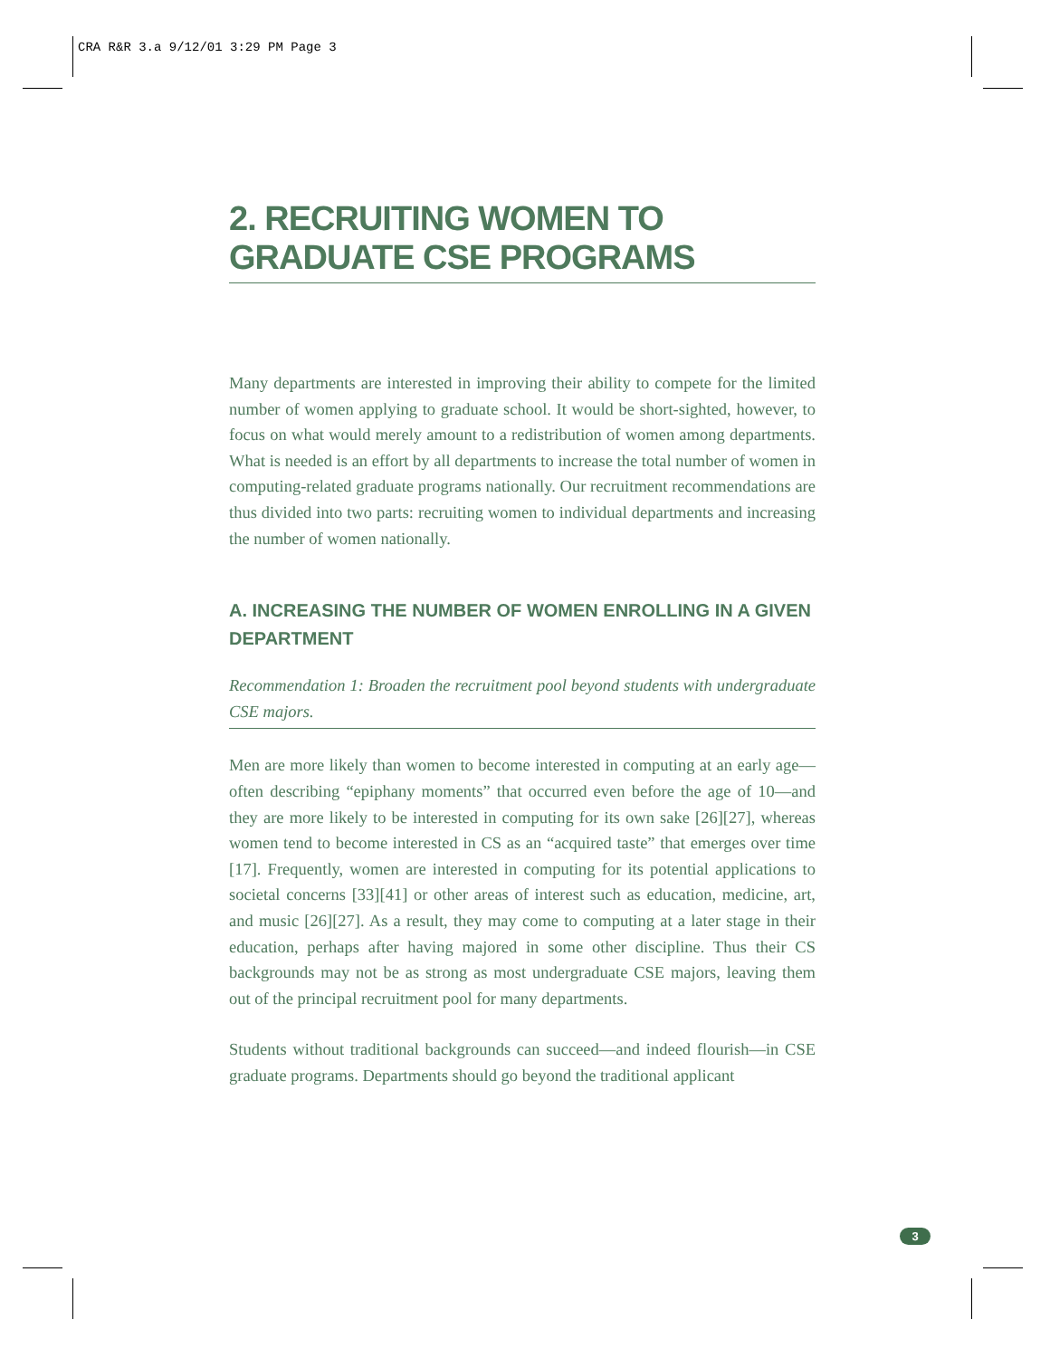CRA R&R 3.a 9/12/01 3:29 PM Page 3
2. RECRUITING WOMEN TO GRADUATE CSE PROGRAMS
Many departments are interested in improving their ability to compete for the limited number of women applying to graduate school. It would be short-sighted, however, to focus on what would merely amount to a redistribution of women among departments. What is needed is an effort by all departments to increase the total number of women in computing-related graduate programs nationally. Our recruitment recommendations are thus divided into two parts: recruiting women to individual departments and increasing the number of women nationally.
A. INCREASING THE NUMBER OF WOMEN ENROLLING IN A GIVEN DEPARTMENT
Recommendation 1: Broaden the recruitment pool beyond students with undergraduate CSE majors.
Men are more likely than women to become interested in computing at an early age—often describing “epiphany moments” that occurred even before the age of 10—and they are more likely to be interested in computing for its own sake [26][27], whereas women tend to become interested in CS as an “acquired taste” that emerges over time [17]. Frequently, women are interested in computing for its potential applications to societal concerns [33][41] or other areas of interest such as education, medicine, art, and music [26][27]. As a result, they may come to computing at a later stage in their education, perhaps after having majored in some other discipline. Thus their CS backgrounds may not be as strong as most undergraduate CSE majors, leaving them out of the principal recruitment pool for many departments.
Students without traditional backgrounds can succeed—and indeed flourish—in CSE graduate programs. Departments should go beyond the traditional applicant
3